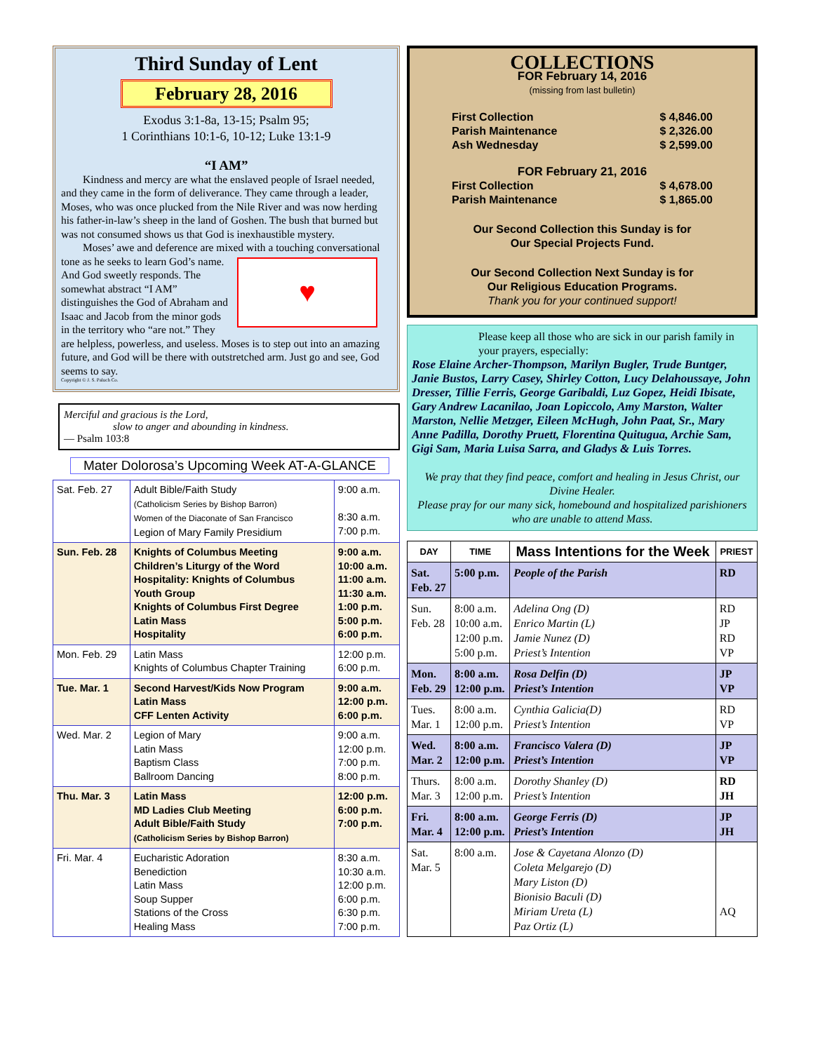Third Sunday of Lent
February 28, 2016
Exodus 3:1-8a, 13-15; Psalm 95;
1 Corinthians 10:1-6, 10-12; Luke 13:1-9
“I AM”
Kindness and mercy are what the enslaved people of Israel needed, and they came in the form of deliverance. They came through a leader, Moses, who was once plucked from the Nile River and was now herding his father-in-law’s sheep in the land of Goshen. The bush that burned but was not consumed shows us that God is inexhaustible mystery.
Moses’ awe and deference are mixed with a touching conversational tone as he seeks to learn
♥
God’s name. And God sweetly responds. The somewhat abstract “I AM” distinguishes the God of Abraham and Isaac and Jacob from the minor gods in the territory who “are not.” They are helpless, powerless, and useless. Moses is to step out into an amazing future, and God will be there with outstretched arm. Just go and see, God seems to say.
Copyright © J. S. Paluch Co.
Merciful and gracious is the Lord,
slow to anger and abounding in kindness.
— Psalm 103:8
Mater Dolorosa’s Upcoming Week AT-A-GLANCE
| Sat. Feb. 27 | Adult Bible/Faith Study (Catholicism Series by Bishop Barron) Women of the Diaconate of San Francisco Legion of Mary Family Presidium | 9:00 a.m. 8:30 a.m. 7:00 p.m. |
| Sun. Feb. 28 | Knights of Columbus Meeting Children’s Liturgy of the Word Hospitality: Knights of Columbus Youth Group Knights of Columbus First Degree Latin Mass Hospitality | 9:00 a.m. 10:00 a.m. 11:00 a.m. 11:30 a.m. 1:00 p.m. 5:00 p.m. 6:00 p.m. |
| Mon. Feb. 29 | Latin Mass Knights of Columbus Chapter Training | 12:00 p.m. 6:00 p.m. |
| Tue. Mar. 1 | Second Harvest/Kids Now Program Latin Mass CFF Lenten Activity | 9:00 a.m. 12:00 p.m. 6:00 p.m. |
| Wed. Mar. 2 | Legion of Mary Latin Mass Baptism Class Ballroom Dancing | 9:00 a.m. 12:00 p.m. 7:00 p.m. 8:00 p.m. |
| Thu. Mar. 3 | Latin Mass MD Ladies Club Meeting Adult Bible/Faith Study (Catholicism Series by Bishop Barron) | 12:00 p.m. 6:00 p.m. 7:00 p.m. |
| Fri. Mar. 4 | Eucharistic Adoration Benediction Latin Mass Soup Supper Stations of the Cross Healing Mass | 8:30 a.m. 10:30 a.m. 12:00 p.m. 6:00 p.m. 6:30 p.m. 7:00 p.m. |
COLLECTIONS
FOR February 14, 2016
(missing from last bulletin)
First Collection $ 4,846.00
Parish Maintenance $ 2,326.00
Ash Wednesday $ 2,599.00
FOR February 21, 2016
First Collection $ 4,678.00
Parish Maintenance $ 1,865.00
Our Second Collection this Sunday is for
Our Special Projects Fund.
Our Second Collection Next Sunday is for
Our Religious Education Programs.
Thank you for your continued support!
Please keep all those who are sick in our parish family in your prayers, especially:
Rose Elaine Archer-Thompson, Marilyn Bugler, Trude Buntger, Janie Bustos, Larry Casey, Shirley Cotton, Lucy Delahoussaye, John Dresser, Tillie Ferris, George Garibaldi, Luz Gopez, Heidi Ibisate, Gary Andrew Lacanilao, Joan Lopiccolo, Amy Marston, Walter Marston, Nellie Metzger, Eileen McHugh, John Paat, Sr., Mary Anne Padilla, Dorothy Pruett, Florentina Quitugua, Archie Sam, Gigi Sam, Maria Luisa Sarra, and Gladys & Luis Torres.
We pray that they find peace, comfort and healing in Jesus Christ, our Divine Healer.
Please pray for our many sick, homebound and hospitalized parishioners who are unable to attend Mass.
| DAY | TIME | Mass Intentions for the Week | PRIEST |
| --- | --- | --- | --- |
| Sat. Feb. 27 | 5:00 p.m. | People of the Parish | RD |
| Sun. Feb. 28 | 8:00 a.m. 10:00 a.m. 12:00 p.m. 5:00 p.m. | Adelina Ong (D) Enrico Martin (L) Jamie Nunez (D) Priest’s Intention | RD JP RD VP |
| Mon. Feb. 29 | 8:00 a.m. 12:00 p.m. | Rosa Delfin (D) Priest’s Intention | JP VP |
| Tues. Mar. 1 | 8:00 a.m. 12:00 p.m. | Cynthia Galicia(D) Priest’s Intention | RD VP |
| Wed. Mar. 2 | 8:00 a.m. 12:00 p.m. | Francisco Valera (D) Priest’s Intention | JP VP |
| Thurs. Mar. 3 | 8:00 a.m. 12:00 p.m. | Dorothy Shanley (D) Priest’s Intention | RD JH |
| Fri. Mar. 4 | 8:00 a.m. 12:00 p.m. | George Ferris (D) Priest’s Intention | JP JH |
| Sat. Mar. 5 | 8:00 a.m. | Jose & Cayetana Alonzo (D) Coleta Melgarejo (D) Mary Liston (D) Bionisio Baculi (D) Miriam Ureta (L) Paz Ortiz (L) | AQ |